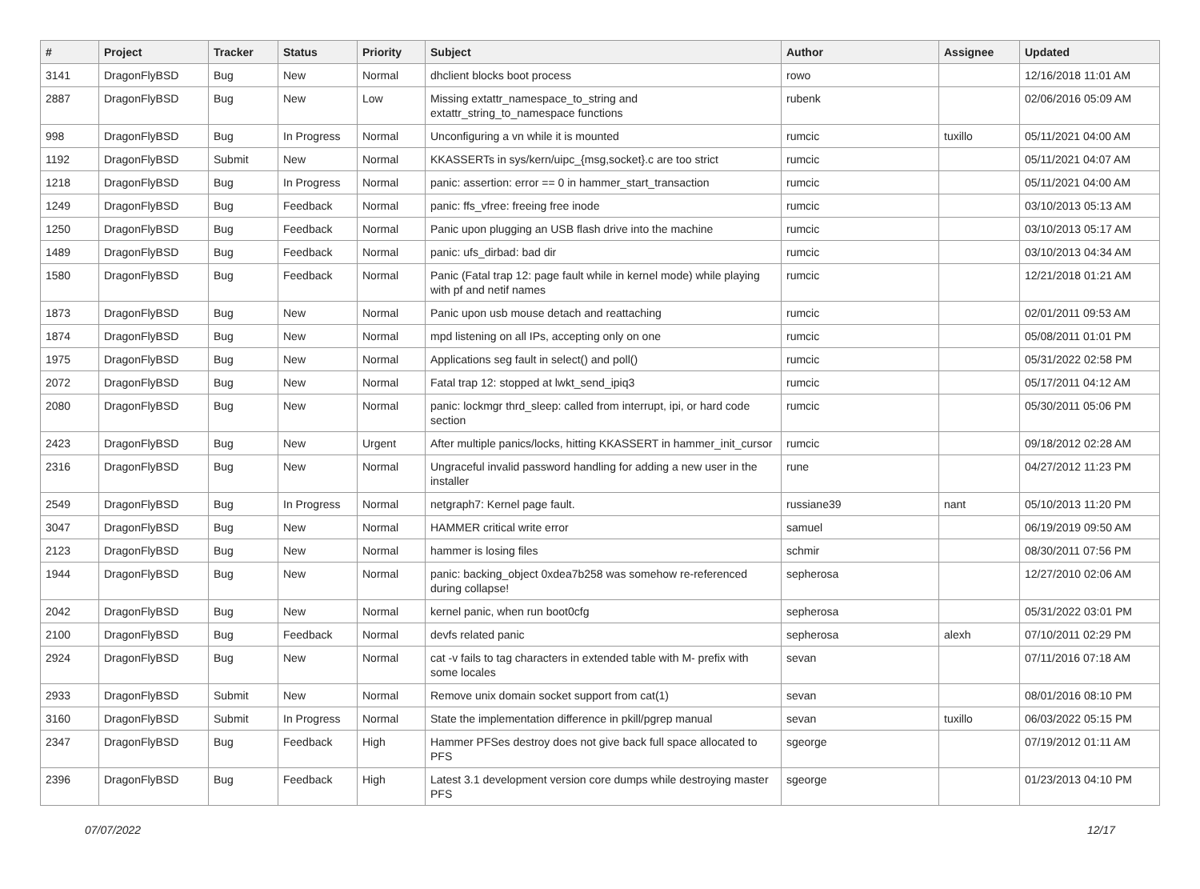| # | Project | Tracker | Status | Priority | Subject | Author | Assignee | Updated |
| --- | --- | --- | --- | --- | --- | --- | --- | --- |
| 3141 | DragonFlyBSD | Bug | New | Normal | dhclient blocks boot process | rowo | | 12/16/2018 11:01 AM |
| 2887 | DragonFlyBSD | Bug | New | Low | Missing extattr_namespace_to_string and extattr_string_to_namespace functions | rubenk | | 02/06/2016 05:09 AM |
| 998 | DragonFlyBSD | Bug | In Progress | Normal | Unconfiguring a vn while it is mounted | rumcic | tuxillo | 05/11/2021 04:00 AM |
| 1192 | DragonFlyBSD | Submit | New | Normal | KKASSERTs in sys/kern/uipc_{msg,socket}.c are too strict | rumcic | | 05/11/2021 04:07 AM |
| 1218 | DragonFlyBSD | Bug | In Progress | Normal | panic: assertion: error == 0 in hammer_start_transaction | rumcic | | 05/11/2021 04:00 AM |
| 1249 | DragonFlyBSD | Bug | Feedback | Normal | panic: ffs_vfree: freeing free inode | rumcic | | 03/10/2013 05:13 AM |
| 1250 | DragonFlyBSD | Bug | Feedback | Normal | Panic upon plugging an USB flash drive into the machine | rumcic | | 03/10/2013 05:17 AM |
| 1489 | DragonFlyBSD | Bug | Feedback | Normal | panic: ufs_dirbad: bad dir | rumcic | | 03/10/2013 04:34 AM |
| 1580 | DragonFlyBSD | Bug | Feedback | Normal | Panic (Fatal trap 12: page fault while in kernel mode) while playing with pf and netif names | rumcic | | 12/21/2018 01:21 AM |
| 1873 | DragonFlyBSD | Bug | New | Normal | Panic upon usb mouse detach and reattaching | rumcic | | 02/01/2011 09:53 AM |
| 1874 | DragonFlyBSD | Bug | New | Normal | mpd listening on all IPs, accepting only on one | rumcic | | 05/08/2011 01:01 PM |
| 1975 | DragonFlyBSD | Bug | New | Normal | Applications seg fault in select() and poll() | rumcic | | 05/31/2022 02:58 PM |
| 2072 | DragonFlyBSD | Bug | New | Normal | Fatal trap 12: stopped at lwkt_send_ipiq3 | rumcic | | 05/17/2011 04:12 AM |
| 2080 | DragonFlyBSD | Bug | New | Normal | panic: lockmgr thrd_sleep: called from interrupt, ipi, or hard code section | rumcic | | 05/30/2011 05:06 PM |
| 2423 | DragonFlyBSD | Bug | New | Urgent | After multiple panics/locks, hitting KKASSERT in hammer_init_cursor | rumcic | | 09/18/2012 02:28 AM |
| 2316 | DragonFlyBSD | Bug | New | Normal | Ungraceful invalid password handling for adding a new user in the installer | rune | | 04/27/2012 11:23 PM |
| 2549 | DragonFlyBSD | Bug | In Progress | Normal | netgraph7: Kernel page fault. | russiane39 | nant | 05/10/2013 11:20 PM |
| 3047 | DragonFlyBSD | Bug | New | Normal | HAMMER critical write error | samuel | | 06/19/2019 09:50 AM |
| 2123 | DragonFlyBSD | Bug | New | Normal | hammer is losing files | schmir | | 08/30/2011 07:56 PM |
| 1944 | DragonFlyBSD | Bug | New | Normal | panic: backing_object 0xdea7b258 was somehow re-referenced during collapse! | sepherosa | | 12/27/2010 02:06 AM |
| 2042 | DragonFlyBSD | Bug | New | Normal | kernel panic, when run boot0cfg | sepherosa | | 05/31/2022 03:01 PM |
| 2100 | DragonFlyBSD | Bug | Feedback | Normal | devfs related panic | sepherosa | alexh | 07/10/2011 02:29 PM |
| 2924 | DragonFlyBSD | Bug | New | Normal | cat -v fails to tag characters in extended table with M- prefix with some locales | sevan | | 07/11/2016 07:18 AM |
| 2933 | DragonFlyBSD | Submit | New | Normal | Remove unix domain socket support from cat(1) | sevan | | 08/01/2016 08:10 PM |
| 3160 | DragonFlyBSD | Submit | In Progress | Normal | State the implementation difference in pkill/pgrep manual | sevan | tuxillo | 06/03/2022 05:15 PM |
| 2347 | DragonFlyBSD | Bug | Feedback | High | Hammer PFSes destroy does not give back full space allocated to PFS | sgeorge | | 07/19/2012 01:11 AM |
| 2396 | DragonFlyBSD | Bug | Feedback | High | Latest 3.1 development version core dumps while destroying master PFS | sgeorge | | 01/23/2013 04:10 PM |
07/07/2022 12/17